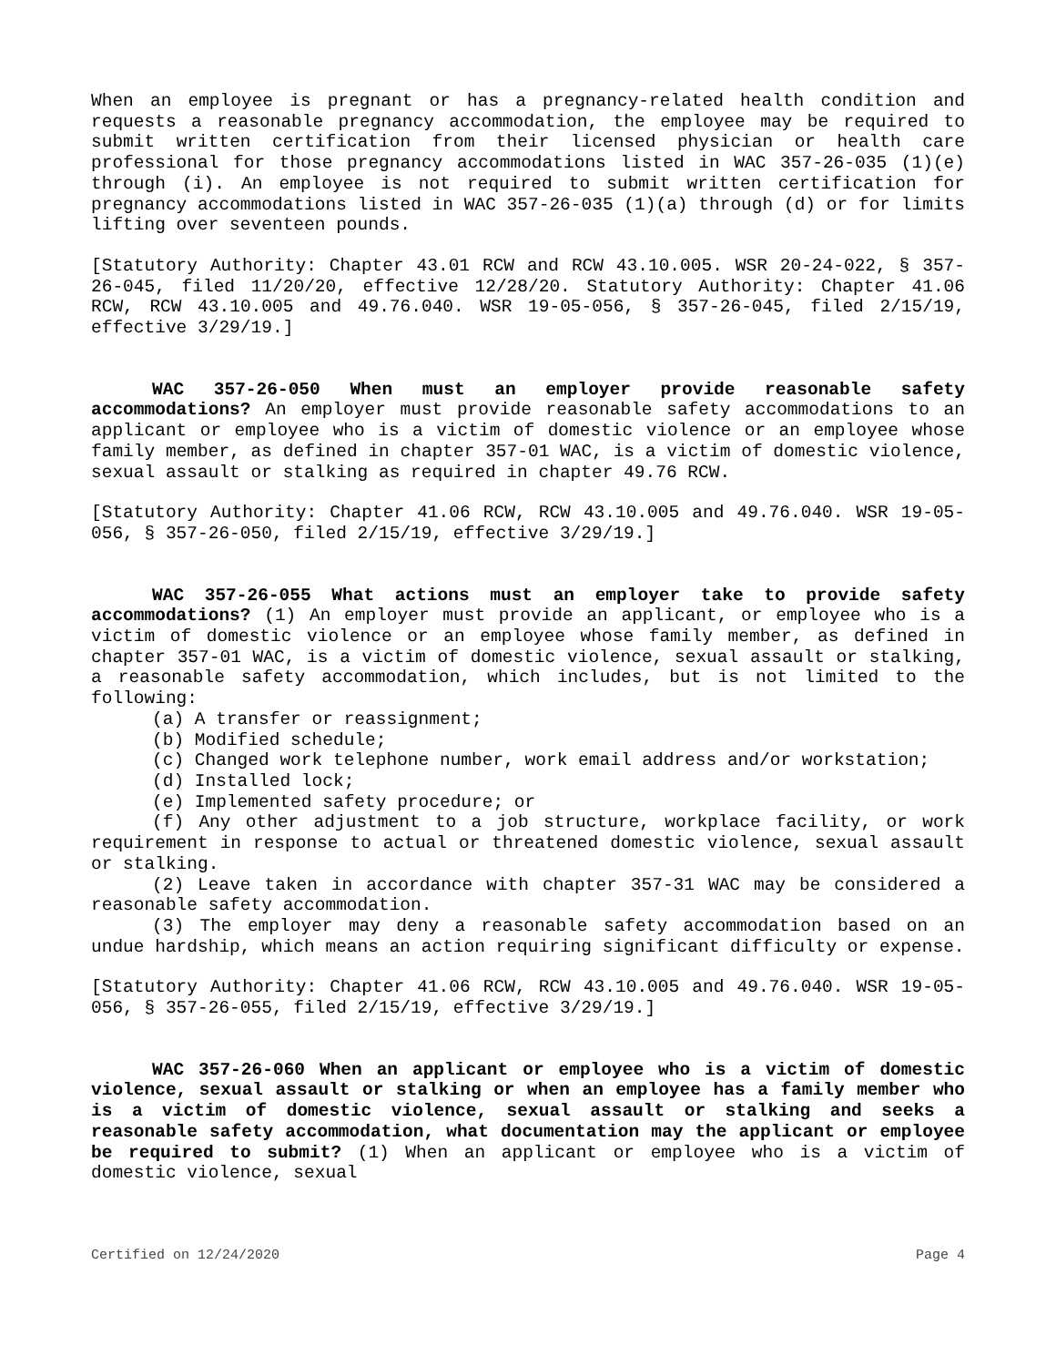When an employee is pregnant or has a pregnancy-related health condition and requests a reasonable pregnancy accommodation, the employee may be required to submit written certification from their licensed physician or health care professional for those pregnancy accommodations listed in WAC 357-26-035 (1)(e) through (i). An employee is not required to submit written certification for pregnancy accommodations listed in WAC 357-26-035 (1)(a) through (d) or for limits lifting over seventeen pounds.
[Statutory Authority: Chapter 43.01 RCW and RCW 43.10.005. WSR 20-24-022, § 357-26-045, filed 11/20/20, effective 12/28/20. Statutory Authority: Chapter 41.06 RCW, RCW 43.10.005 and 49.76.040. WSR 19-05-056, § 357-26-045, filed 2/15/19, effective 3/29/19.]
WAC 357-26-050 When must an employer provide reasonable safety accommodations? An employer must provide reasonable safety accommodations to an applicant or employee who is a victim of domestic violence or an employee whose family member, as defined in chapter 357-01 WAC, is a victim of domestic violence, sexual assault or stalking as required in chapter 49.76 RCW.
[Statutory Authority: Chapter 41.06 RCW, RCW 43.10.005 and 49.76.040. WSR 19-05-056, § 357-26-050, filed 2/15/19, effective 3/29/19.]
WAC 357-26-055 What actions must an employer take to provide safety accommodations? (1) An employer must provide an applicant, or employee who is a victim of domestic violence or an employee whose family member, as defined in chapter 357-01 WAC, is a victim of domestic violence, sexual assault or stalking, a reasonable safety accommodation, which includes, but is not limited to the following:
(a) A transfer or reassignment;
(b) Modified schedule;
(c) Changed work telephone number, work email address and/or workstation;
(d) Installed lock;
(e) Implemented safety procedure; or
(f) Any other adjustment to a job structure, workplace facility, or work requirement in response to actual or threatened domestic violence, sexual assault or stalking.
(2) Leave taken in accordance with chapter 357-31 WAC may be considered a reasonable safety accommodation.
(3) The employer may deny a reasonable safety accommodation based on an undue hardship, which means an action requiring significant difficulty or expense.
[Statutory Authority: Chapter 41.06 RCW, RCW 43.10.005 and 49.76.040. WSR 19-05-056, § 357-26-055, filed 2/15/19, effective 3/29/19.]
WAC 357-26-060 When an applicant or employee who is a victim of domestic violence, sexual assault or stalking or when an employee has a family member who is a victim of domestic violence, sexual assault or stalking and seeks a reasonable safety accommodation, what documentation may the applicant or employee be required to submit? (1) When an applicant or employee who is a victim of domestic violence, sexual
Certified on 12/24/2020 Page 4